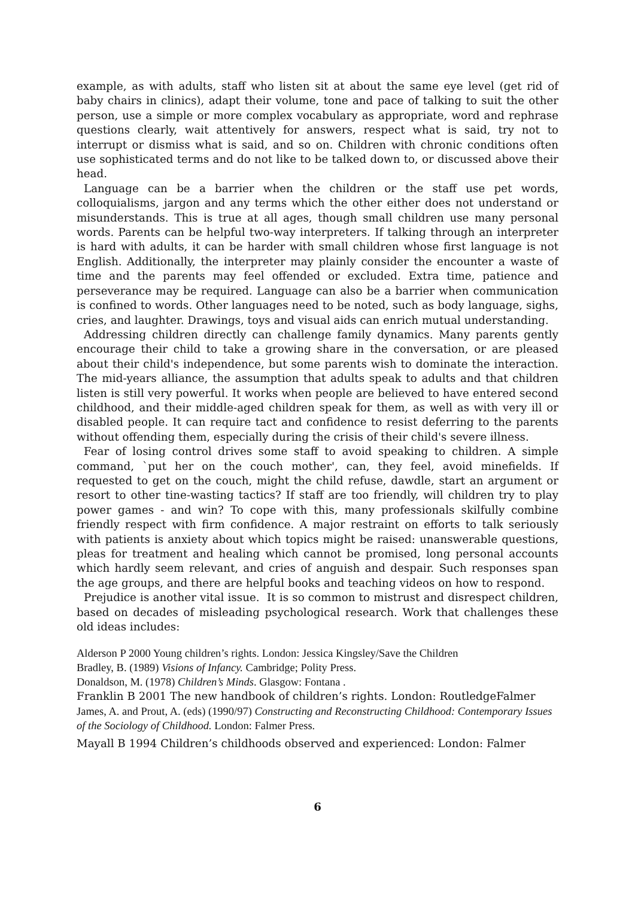example, as with adults, staff who listen sit at about the same eye level (get rid of baby chairs in clinics), adapt their volume, tone and pace of talking to suit the other person, use a simple or more complex vocabulary as appropriate, word and rephrase questions clearly, wait attentively for answers, respect what is said, try not to interrupt or dismiss what is said, and so on. Children with chronic conditions often use sophisticated terms and do not like to be talked down to, or discussed above their head.
Language can be a barrier when the children or the staff use pet words, colloquialisms, jargon and any terms which the other either does not understand or misunderstands. This is true at all ages, though small children use many personal words. Parents can be helpful two-way interpreters. If talking through an interpreter is hard with adults, it can be harder with small children whose first language is not English. Additionally, the interpreter may plainly consider the encounter a waste of time and the parents may feel offended or excluded. Extra time, patience and perseverance may be required. Language can also be a barrier when communication is confined to words. Other languages need to be noted, such as body language, sighs, cries, and laughter. Drawings, toys and visual aids can enrich mutual understanding.
Addressing children directly can challenge family dynamics. Many parents gently encourage their child to take a growing share in the conversation, or are pleased about their child's independence, but some parents wish to dominate the interaction. The mid-years alliance, the assumption that adults speak to adults and that children listen is still very powerful. It works when people are believed to have entered second childhood, and their middle-aged children speak for them, as well as with very ill or disabled people. It can require tact and confidence to resist deferring to the parents without offending them, especially during the crisis of their child's severe illness.
Fear of losing control drives some staff to avoid speaking to children. A simple command, `put her on the couch mother', can, they feel, avoid minefields. If requested to get on the couch, might the child refuse, dawdle, start an argument or resort to other tine-wasting tactics? If staff are too friendly, will children try to play power games - and win? To cope with this, many professionals skilfully combine friendly respect with firm confidence. A major restraint on efforts to talk seriously with patients is anxiety about which topics might be raised: unanswerable questions, pleas for treatment and healing which cannot be promised, long personal accounts which hardly seem relevant, and cries of anguish and despair. Such responses span the age groups, and there are helpful books and teaching videos on how to respond.
Prejudice is another vital issue. It is so common to mistrust and disrespect children, based on decades of misleading psychological research. Work that challenges these old ideas includes:
Alderson P 2000 Young children’s rights. London: Jessica Kingsley/Save the Children
Bradley, B. (1989) Visions of Infancy. Cambridge; Polity Press.
Donaldson, M. (1978) Children’s Minds. Glasgow: Fontana .
Franklin B 2001 The new handbook of children’s rights. London: RoutledgeFalmer
James, A. and Prout, A. (eds) (1990/97) Constructing and Reconstructing Childhood: Contemporary Issues of the Sociology of Childhood. London: Falmer Press.
Mayall B 1994 Children’s childhoods observed and experienced: London: Falmer
6